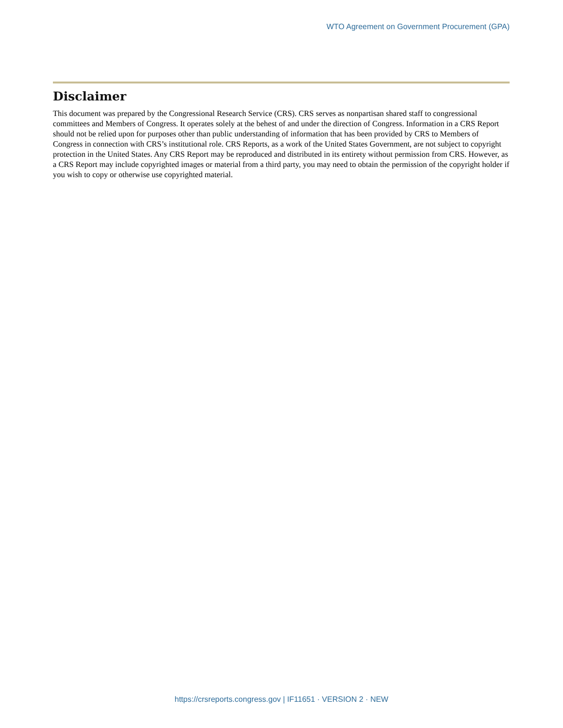WTO Agreement on Government Procurement (GPA)
Disclaimer
This document was prepared by the Congressional Research Service (CRS). CRS serves as nonpartisan shared staff to congressional committees and Members of Congress. It operates solely at the behest of and under the direction of Congress. Information in a CRS Report should not be relied upon for purposes other than public understanding of information that has been provided by CRS to Members of Congress in connection with CRS’s institutional role. CRS Reports, as a work of the United States Government, are not subject to copyright protection in the United States. Any CRS Report may be reproduced and distributed in its entirety without permission from CRS. However, as a CRS Report may include copyrighted images or material from a third party, you may need to obtain the permission of the copyright holder if you wish to copy or otherwise use copyrighted material.
https://crsreports.congress.gov | IF11651 · VERSION 2 · NEW